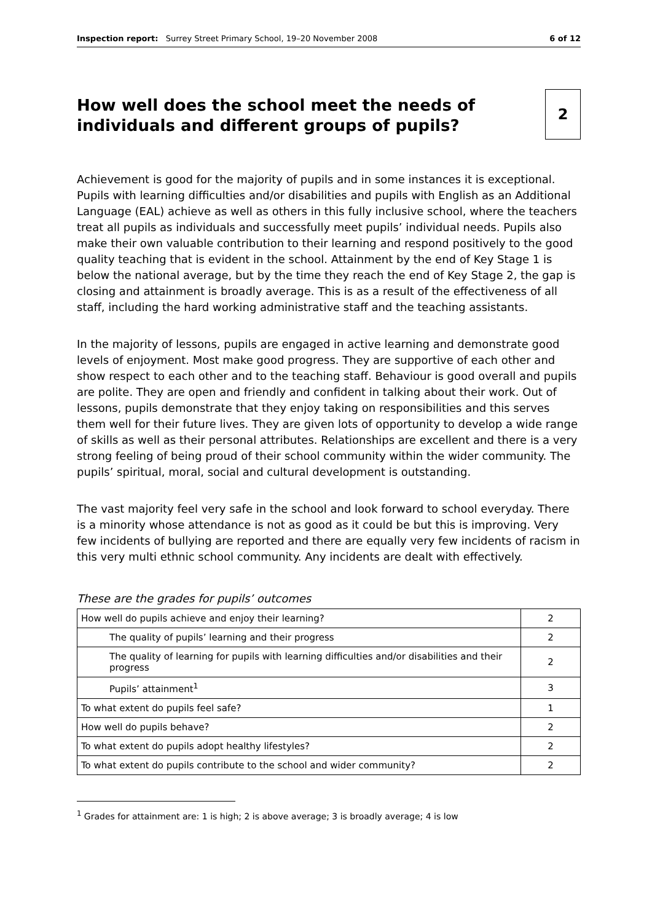Inspection report: Surrey Street Primary School, 19–20 November 2008 6 of 12
How well does the school meet the needs of individuals and different groups of pupils?
2
Achievement is good for the majority of pupils and in some instances it is exceptional. Pupils with learning difficulties and/or disabilities and pupils with English as an Additional Language (EAL) achieve as well as others in this fully inclusive school, where the teachers treat all pupils as individuals and successfully meet pupils’ individual needs. Pupils also make their own valuable contribution to their learning and respond positively to the good quality teaching that is evident in the school. Attainment by the end of Key Stage 1 is below the national average, but by the time they reach the end of Key Stage 2, the gap is closing and attainment is broadly average. This is as a result of the effectiveness of all staff, including the hard working administrative staff and the teaching assistants.
In the majority of lessons, pupils are engaged in active learning and demonstrate good levels of enjoyment. Most make good progress. They are supportive of each other and show respect to each other and to the teaching staff. Behaviour is good overall and pupils are polite. They are open and friendly and confident in talking about their work. Out of lessons, pupils demonstrate that they enjoy taking on responsibilities and this serves them well for their future lives. They are given lots of opportunity to develop a wide range of skills as well as their personal attributes. Relationships are excellent and there is a very strong feeling of being proud of their school community within the wider community. The pupils’ spiritual, moral, social and cultural development is outstanding.
The vast majority feel very safe in the school and look forward to school everyday. There is a minority whose attendance is not as good as it could be but this is improving. Very few incidents of bullying are reported and there are equally very few incidents of racism in this very multi ethnic school community. Any incidents are dealt with effectively.
These are the grades for pupils’ outcomes
| How well do pupils achieve and enjoy their learning? | 2 |
| The quality of pupils’ learning and their progress | 2 |
| The quality of learning for pupils with learning difficulties and/or disabilities and their progress | 2 |
| Pupils’ attainment<sup>1</sup> | 3 |
| To what extent do pupils feel safe? | 1 |
| How well do pupils behave? | 2 |
| To what extent do pupils adopt healthy lifestyles? | 2 |
| To what extent do pupils contribute to the school and wider community? | 2 |
<sup>1</sup> Grades for attainment are: 1 is high; 2 is above average; 3 is broadly average; 4 is low